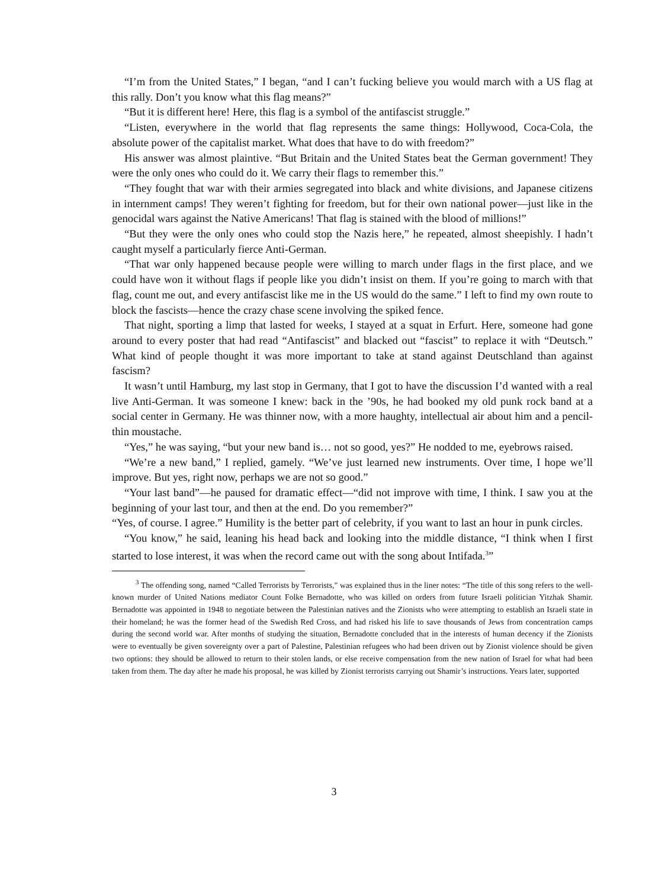“I’m from the United States,” I began, “and I can’t fucking believe you would march with a US flag at this rally. Don’t you know what this flag means?”
“But it is different here! Here, this flag is a symbol of the antifascist struggle.”
“Listen, everywhere in the world that flag represents the same things: Hollywood, Coca-Cola, the absolute power of the capitalist market. What does that have to do with freedom?”
His answer was almost plaintive. “But Britain and the United States beat the German government! They were the only ones who could do it. We carry their flags to remember this.”
“They fought that war with their armies segregated into black and white divisions, and Japanese citizens in internment camps! They weren’t fighting for freedom, but for their own national power—just like in the genocidal wars against the Native Americans! That flag is stained with the blood of millions!”
“But they were the only ones who could stop the Nazis here,” he repeated, almost sheepishly. I hadn’t caught myself a particularly fierce Anti-German.
“That war only happened because people were willing to march under flags in the first place, and we could have won it without flags if people like you didn’t insist on them. If you’re going to march with that flag, count me out, and every antifascist like me in the US would do the same.” I left to find my own route to block the fascists—hence the crazy chase scene involving the spiked fence.
That night, sporting a limp that lasted for weeks, I stayed at a squat in Erfurt. Here, someone had gone around to every poster that had read “Antifascist” and blacked out “fascist” to replace it with “Deutsch.” What kind of people thought it was more important to take at stand against Deutschland than against fascism?
It wasn’t until Hamburg, my last stop in Germany, that I got to have the discussion I’d wanted with a real live Anti-German. It was someone I knew: back in the ’90s, he had booked my old punk rock band at a social center in Germany. He was thinner now, with a more haughty, intellectual air about him and a pencil-thin moustache.
“Yes,” he was saying, “but your new band is… not so good, yes?” He nodded to me, eyebrows raised.
“We’re a new band,” I replied, gamely. “We’ve just learned new instruments. Over time, I hope we’ll improve. But yes, right now, perhaps we are not so good.”
“Your last band”—he paused for dramatic effect—“did not improve with time, I think. I saw you at the beginning of your last tour, and then at the end. Do you remember?”
“Yes, of course. I agree.” Humility is the better part of celebrity, if you want to last an hour in punk circles.
“You know,” he said, leaning his head back and looking into the middle distance, “I think when I first started to lose interest, it was when the record came out with the song about Intifada.<sup>3</sup>”
<sup>3</sup> The offending song, named “Called Terrorists by Terrorists,” was explained thus in the liner notes: “The title of this song refers to the well-known murder of United Nations mediator Count Folke Bernadotte, who was killed on orders from future Israeli politician Yitzhak Shamir. Bernadotte was appointed in 1948 to negotiate between the Palestinian natives and the Zionists who were attempting to establish an Israeli state in their homeland; he was the former head of the Swedish Red Cross, and had risked his life to save thousands of Jews from concentration camps during the second world war. After months of studying the situation, Bernadotte concluded that in the interests of human decency if the Zionists were to eventually be given sovereignty over a part of Palestine, Palestinian refugees who had been driven out by Zionist violence should be given two options: they should be allowed to return to their stolen lands, or else receive compensation from the new nation of Israel for what had been taken from them. The day after he made his proposal, he was killed by Zionist terrorists carrying out Shamir’s instructions. Years later, supported
3